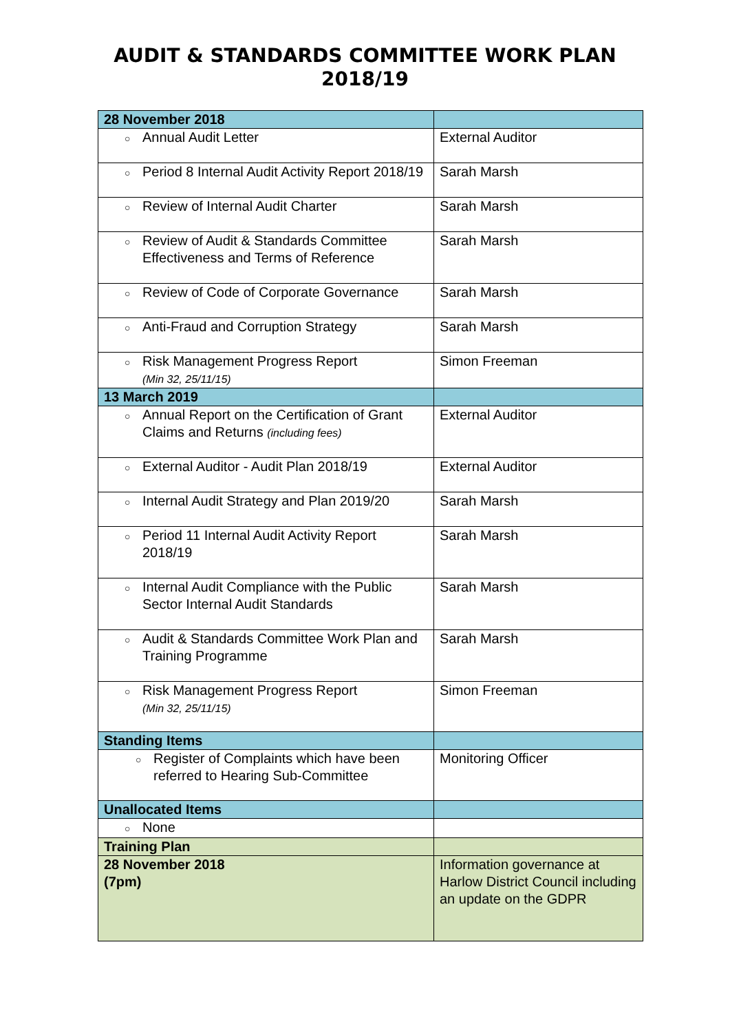AUDIT & STANDARDS COMMITTEE WORK PLAN
2018/19
| 28 November 2018 | |
| ○ Annual Audit Letter | External Auditor |
| ○ Period 8 Internal Audit Activity Report 2018/19 | Sarah Marsh |
| ○ Review of Internal Audit Charter | Sarah Marsh |
| ○ Review of Audit & Standards Committee Effectiveness and Terms of Reference | Sarah Marsh |
| ○ Review of Code of Corporate Governance | Sarah Marsh |
| ○ Anti-Fraud and Corruption Strategy | Sarah Marsh |
| ○ Risk Management Progress Report (Min 32, 25/11/15) | Simon Freeman |
| 13 March 2019 | |
| ○ Annual Report on the Certification of Grant Claims and Returns (including fees) | External Auditor |
| ○ External Auditor - Audit Plan 2018/19 | External Auditor |
| ○ Internal Audit Strategy and Plan 2019/20 | Sarah Marsh |
| ○ Period 11 Internal Audit Activity Report 2018/19 | Sarah Marsh |
| ○ Internal Audit Compliance with the Public Sector Internal Audit Standards | Sarah Marsh |
| ○ Audit & Standards Committee Work Plan and Training Programme | Sarah Marsh |
| ○ Risk Management Progress Report (Min 32, 25/11/15) | Simon Freeman |
| Standing Items | |
| ○ Register of Complaints which have been referred to Hearing Sub-Committee | Monitoring Officer |
| Unallocated Items | |
| ○ None | |
| Training Plan | |
| 28 November 2018 (7pm) | Information governance at Harlow District Council including an update on the GDPR |